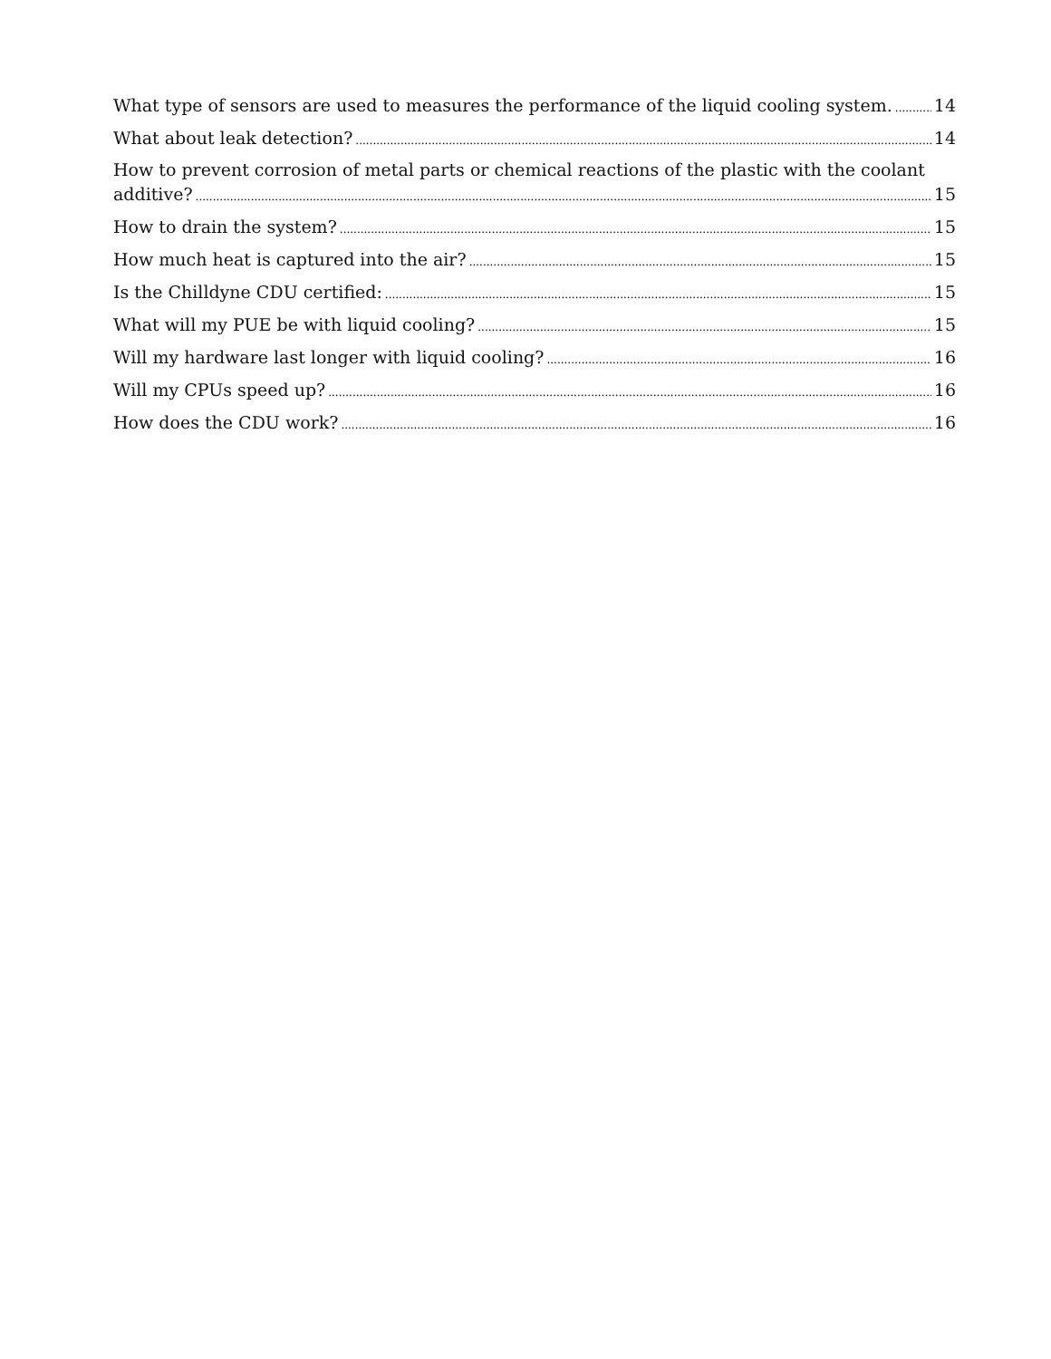What type of sensors are used to measures the performance of the liquid cooling system. 14
What about leak detection? 14
How to prevent corrosion of metal parts or chemical reactions of the plastic with the coolant
additive? 15
How to drain the system? 15
How much heat is captured into the air? 15
Is the Chilldyne CDU certified: 15
What will my PUE be with liquid cooling? 15
Will my hardware last longer with liquid cooling? 16
Will my CPUs speed up? 16
How does the CDU work? 16